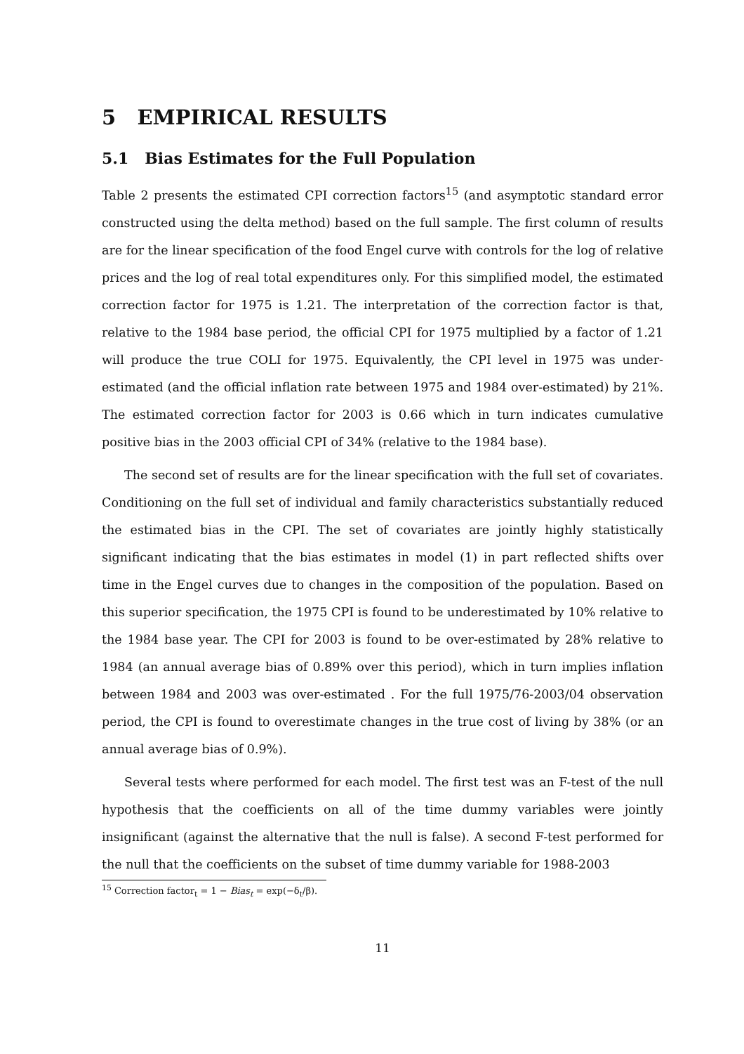5 EMPIRICAL RESULTS
5.1 Bias Estimates for the Full Population
Table 2 presents the estimated CPI correction factors<sup>15</sup> (and asymptotic standard error constructed using the delta method) based on the full sample. The first column of results are for the linear specification of the food Engel curve with controls for the log of relative prices and the log of real total expenditures only. For this simplified model, the estimated correction factor for 1975 is 1.21. The interpretation of the correction factor is that, relative to the 1984 base period, the official CPI for 1975 multiplied by a factor of 1.21 will produce the true COLI for 1975. Equivalently, the CPI level in 1975 was under-estimated (and the official inflation rate between 1975 and 1984 over-estimated) by 21%. The estimated correction factor for 2003 is 0.66 which in turn indicates cumulative positive bias in the 2003 official CPI of 34% (relative to the 1984 base).
The second set of results are for the linear specification with the full set of covariates. Conditioning on the full set of individual and family characteristics substantially reduced the estimated bias in the CPI. The set of covariates are jointly highly statistically significant indicating that the bias estimates in model (1) in part reflected shifts over time in the Engel curves due to changes in the composition of the population. Based on this superior specification, the 1975 CPI is found to be underestimated by 10% relative to the 1984 base year. The CPI for 2003 is found to be over-estimated by 28% relative to 1984 (an annual average bias of 0.89% over this period), which in turn implies inflation between 1984 and 2003 was over-estimated . For the full 1975/76-2003/04 observation period, the CPI is found to overestimate changes in the true cost of living by 38% (or an annual average bias of 0.9%).
Several tests where performed for each model. The first test was an F-test of the null hypothesis that the coefficients on all of the time dummy variables were jointly insignificant (against the alternative that the null is false). A second F-test performed for the null that the coefficients on the subset of time dummy variable for 1988-2003
<sup>15</sup> Correction factor<sub>t</sub> = 1 − Bias<sub>t</sub> = exp(−δ<sub>t</sub>/β).
11